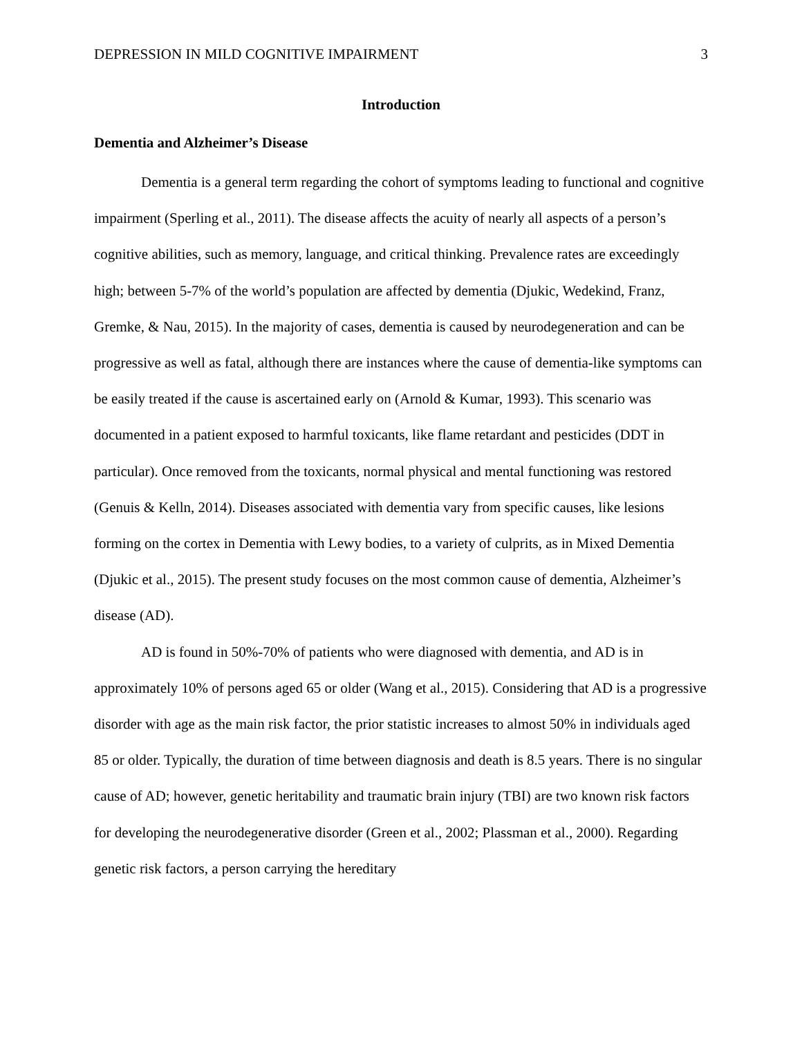DEPRESSION IN MILD COGNITIVE IMPAIRMENT 3
Introduction
Dementia and Alzheimer’s Disease
Dementia is a general term regarding the cohort of symptoms leading to functional and cognitive impairment (Sperling et al., 2011). The disease affects the acuity of nearly all aspects of a person’s cognitive abilities, such as memory, language, and critical thinking. Prevalence rates are exceedingly high; between 5-7% of the world’s population are affected by dementia (Djukic, Wedekind, Franz, Gremke, & Nau, 2015). In the majority of cases, dementia is caused by neurodegeneration and can be progressive as well as fatal, although there are instances where the cause of dementia-like symptoms can be easily treated if the cause is ascertained early on (Arnold & Kumar, 1993). This scenario was documented in a patient exposed to harmful toxicants, like flame retardant and pesticides (DDT in particular). Once removed from the toxicants, normal physical and mental functioning was restored (Genuis & Kelln, 2014). Diseases associated with dementia vary from specific causes, like lesions forming on the cortex in Dementia with Lewy bodies, to a variety of culprits, as in Mixed Dementia (Djukic et al., 2015). The present study focuses on the most common cause of dementia, Alzheimer’s disease (AD).
AD is found in 50%-70% of patients who were diagnosed with dementia, and AD is in approximately 10% of persons aged 65 or older (Wang et al., 2015). Considering that AD is a progressive disorder with age as the main risk factor, the prior statistic increases to almost 50% in individuals aged 85 or older. Typically, the duration of time between diagnosis and death is 8.5 years. There is no singular cause of AD; however, genetic heritability and traumatic brain injury (TBI) are two known risk factors for developing the neurodegenerative disorder (Green et al., 2002; Plassman et al., 2000). Regarding genetic risk factors, a person carrying the hereditary